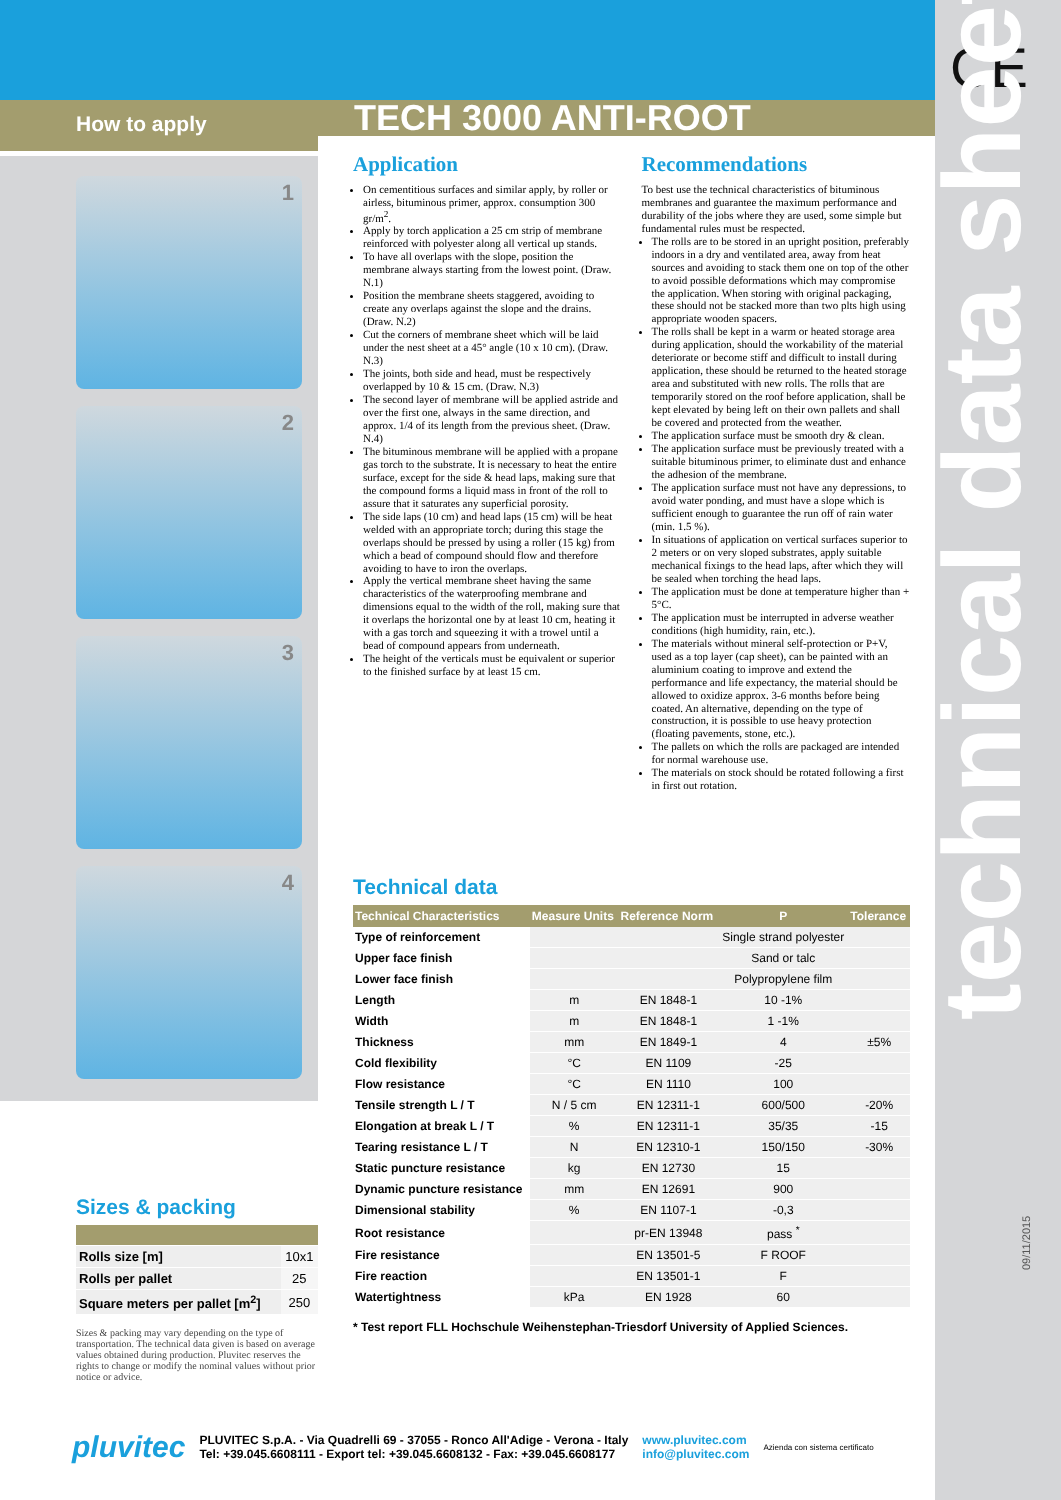CE
technical data sheet
09/11/2015
How to apply
1
2
3
4
TECH 3000 ANTI-ROOT
Application
On cementitious surfaces and similar apply, by roller or airless, bituminous primer, approx. consumption 300 gr/m<sup>2</sup>.
Apply by torch application a 25 cm strip of membrane reinforced with polyester along all vertical up stands.
To have all overlaps with the slope, position the membrane always starting from the lowest point. (Draw. N.1)
Position the membrane sheets staggered, avoiding to create any overlaps against the slope and the drains. (Draw. N.2)
Cut the corners of membrane sheet which will be laid under the nest sheet at a 45° angle (10 x 10 cm). (Draw. N.3)
The joints, both side and head, must be respectively overlapped by 10 & 15 cm. (Draw. N.3)
The second layer of membrane will be applied astride and over the first one, always in the same direction, and approx. 1/4 of its length from the previous sheet. (Draw. N.4)
The bituminous membrane will be applied with a propane gas torch to the substrate. It is necessary to heat the entire surface, except for the side & head laps, making sure that the compound forms a liquid mass in front of the roll to assure that it saturates any superficial porosity.
The side laps (10 cm) and head laps (15 cm) will be heat welded with an appropriate torch; during this stage the overlaps should be pressed by using a roller (15 kg) from which a bead of compound should flow and therefore avoiding to have to iron the overlaps.
Apply the vertical membrane sheet having the same characteristics of the waterproofing membrane and dimensions equal to the width of the roll, making sure that it overlaps the horizontal one by at least 10 cm, heating it with a gas torch and squeezing it with a trowel until a bead of compound appears from underneath.
The height of the verticals must be equivalent or superior to the finished surface by at least 15 cm.
Recommendations
To best use the technical characteristics of bituminous membranes and guarantee the maximum performance and durability of the jobs where they are used, some simple but fundamental rules must be respected.
The rolls are to be stored in an upright position, preferably indoors in a dry and ventilated area, away from heat sources and avoiding to stack them one on top of the other to avoid possible deformations which may compromise the application. When storing with original packaging, these should not be stacked more than two plts high using appropriate wooden spacers.
The rolls shall be kept in a warm or heated storage area during application, should the workability of the material deteriorate or become stiff and difficult to install during application, these should be returned to the heated storage area and substituted with new rolls. The rolls that are temporarily stored on the roof before application, shall be kept elevated by being left on their own pallets and shall be covered and protected from the weather.
The application surface must be smooth dry & clean.
The application surface must be previously treated with a suitable bituminous primer, to eliminate dust and enhance the adhesion of the membrane.
The application surface must not have any depressions, to avoid water ponding, and must have a slope which is sufficient enough to guarantee the run off of rain water (min. 1.5 %).
In situations of application on vertical surfaces superior to 2 meters or on very sloped substrates, apply suitable mechanical fixings to the head laps, after which they will be sealed when torching the head laps.
The application must be done at temperature higher than + 5°C.
The application must be interrupted in adverse weather conditions (high humidity, rain, etc.).
The materials without mineral self-protection or P+V, used as a top layer (cap sheet), can be painted with an aluminium coating to improve and extend the performance and life expectancy, the material should be allowed to oxidize approx. 3-6 months before being coated. An alternative, depending on the type of construction, it is possible to use heavy protection (floating pavements, stone, etc.).
The pallets on which the rolls are packaged are intended for normal warehouse use.
The materials on stock should be rotated following a first in first out rotation.
Technical data
| Technical Characteristics | Measure Units | Reference Norm | P | Tolerance |
| --- | --- | --- | --- | --- |
| Type of reinforcement | | | Single strand polyester | |
| Upper face finish | | | Sand or talc | |
| Lower face finish | | | Polypropylene film | |
| Length | m | EN 1848-1 | 10 -1% | |
| Width | m | EN 1848-1 | 1 -1% | |
| Thickness | mm | EN 1849-1 | 4 | ±5% |
| Cold flexibility | °C | EN 1109 | -25 | |
| Flow resistance | °C | EN 1110 | 100 | |
| Tensile strength L / T | N / 5 cm | EN 12311-1 | 600/500 | -20% |
| Elongation at break L / T | % | EN 12311-1 | 35/35 | -15 |
| Tearing resistance L / T | N | EN 12310-1 | 150/150 | -30% |
| Static puncture resistance | kg | EN 12730 | 15 | |
| Dynamic puncture resistance | mm | EN 12691 | 900 | |
| Dimensional stability | % | EN 1107-1 | -0,3 | |
| Root resistance | | pr-EN 13948 | pass <sup>*</sup> | |
| Fire resistance | | EN 13501-5 | F ROOF | |
| Fire reaction | | EN 13501-1 | F | |
| Watertightness | kPa | EN 1928 | 60 | |
* Test report FLL Hochschule Weihenstephan-Triesdorf University of Applied Sciences.
Sizes & packing
| Rolls size [m] | 10x1 |
| Rolls per pallet | 25 |
| Square meters per pallet [m<sup>2</sup>] | 250 |
Sizes & packing may vary depending on the type of transportation. The technical data given is based on average values obtained during production. Pluvitec reserves the rights to change or modify the nominal values without prior notice or advice.
pluvitec
PLUVITEC S.p.A. - Via Quadrelli 69 - 37055 - Ronco All'Adige - Verona - Italy
Tel: +39.045.6608111 - Export tel: +39.045.6608132 - Fax: +39.045.6608177
www.pluvitec.com
info@pluvitec.com
Azienda con sistema certificato